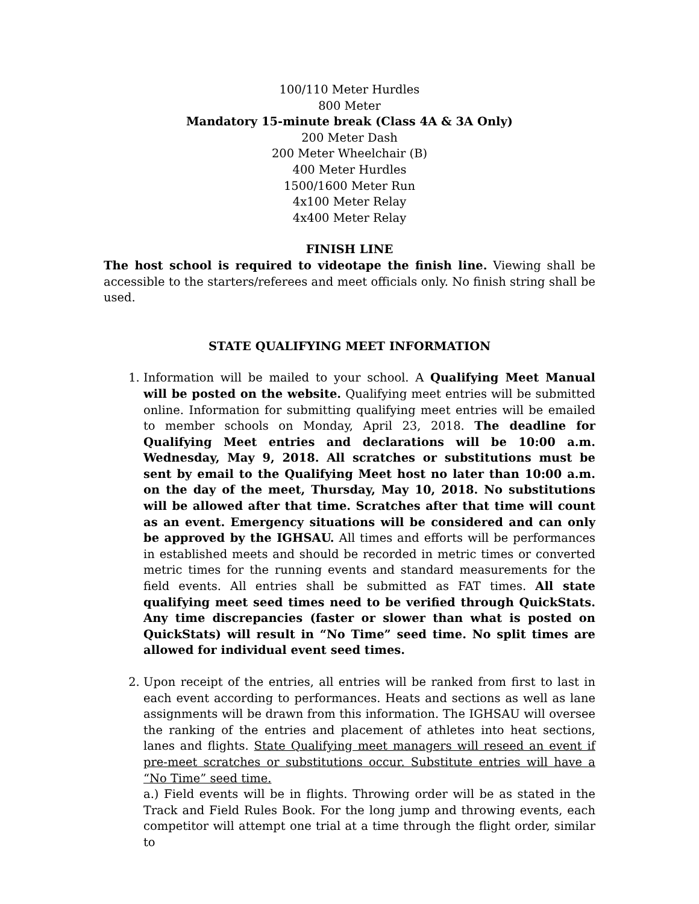100/110 Meter Hurdles
800 Meter
Mandatory 15-minute break (Class 4A & 3A Only)
200 Meter Dash
200 Meter Wheelchair (B)
400 Meter Hurdles
1500/1600 Meter Run
4x100 Meter Relay
4x400 Meter Relay
FINISH LINE
The host school is required to videotape the finish line. Viewing shall be accessible to the starters/referees and meet officials only. No finish string shall be used.
STATE QUALIFYING MEET INFORMATION
1. Information will be mailed to your school. A Qualifying Meet Manual will be posted on the website. Qualifying meet entries will be submitted online. Information for submitting qualifying meet entries will be emailed to member schools on Monday, April 23, 2018. The deadline for Qualifying Meet entries and declarations will be 10:00 a.m. Wednesday, May 9, 2018. All scratches or substitutions must be sent by email to the Qualifying Meet host no later than 10:00 a.m. on the day of the meet, Thursday, May 10, 2018. No substitutions will be allowed after that time. Scratches after that time will count as an event. Emergency situations will be considered and can only be approved by the IGHSAU. All times and efforts will be performances in established meets and should be recorded in metric times or converted metric times for the running events and standard measurements for the field events. All entries shall be submitted as FAT times. All state qualifying meet seed times need to be verified through QuickStats. Any time discrepancies (faster or slower than what is posted on QuickStats) will result in “No Time” seed time. No split times are allowed for individual event seed times.
2. Upon receipt of the entries, all entries will be ranked from first to last in each event according to performances. Heats and sections as well as lane assignments will be drawn from this information. The IGHSAU will oversee the ranking of the entries and placement of athletes into heat sections, lanes and flights. State Qualifying meet managers will reseed an event if pre-meet scratches or substitutions occur. Substitute entries will have a “No Time” seed time.
a.) Field events will be in flights. Throwing order will be as stated in the Track and Field Rules Book. For the long jump and throwing events, each competitor will attempt one trial at a time through the flight order, similar to